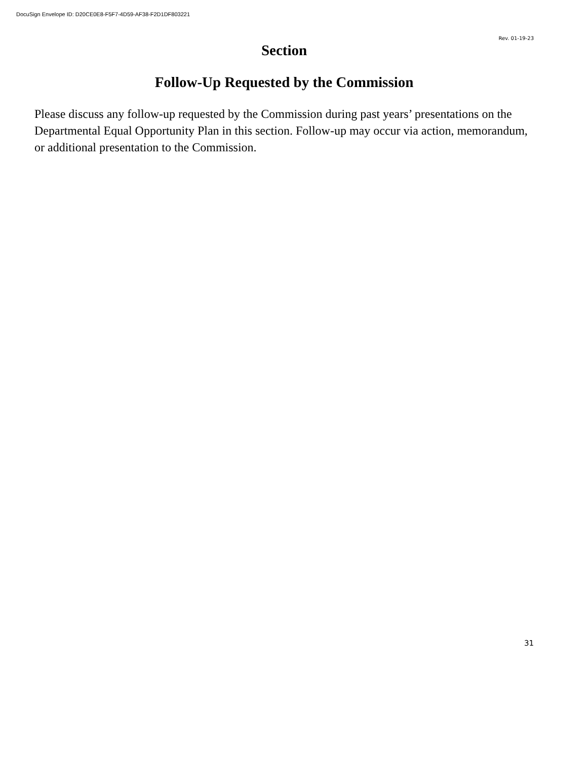DocuSign Envelope ID: D20CE0E8-F5F7-4D59-AF38-F2D1DF803221
Rev. 01-19-23
Section
Follow-Up Requested by the Commission
Please discuss any follow-up requested by the Commission during past years’ presentations on the Departmental Equal Opportunity Plan in this section. Follow-up may occur via action, memorandum, or additional presentation to the Commission.
31